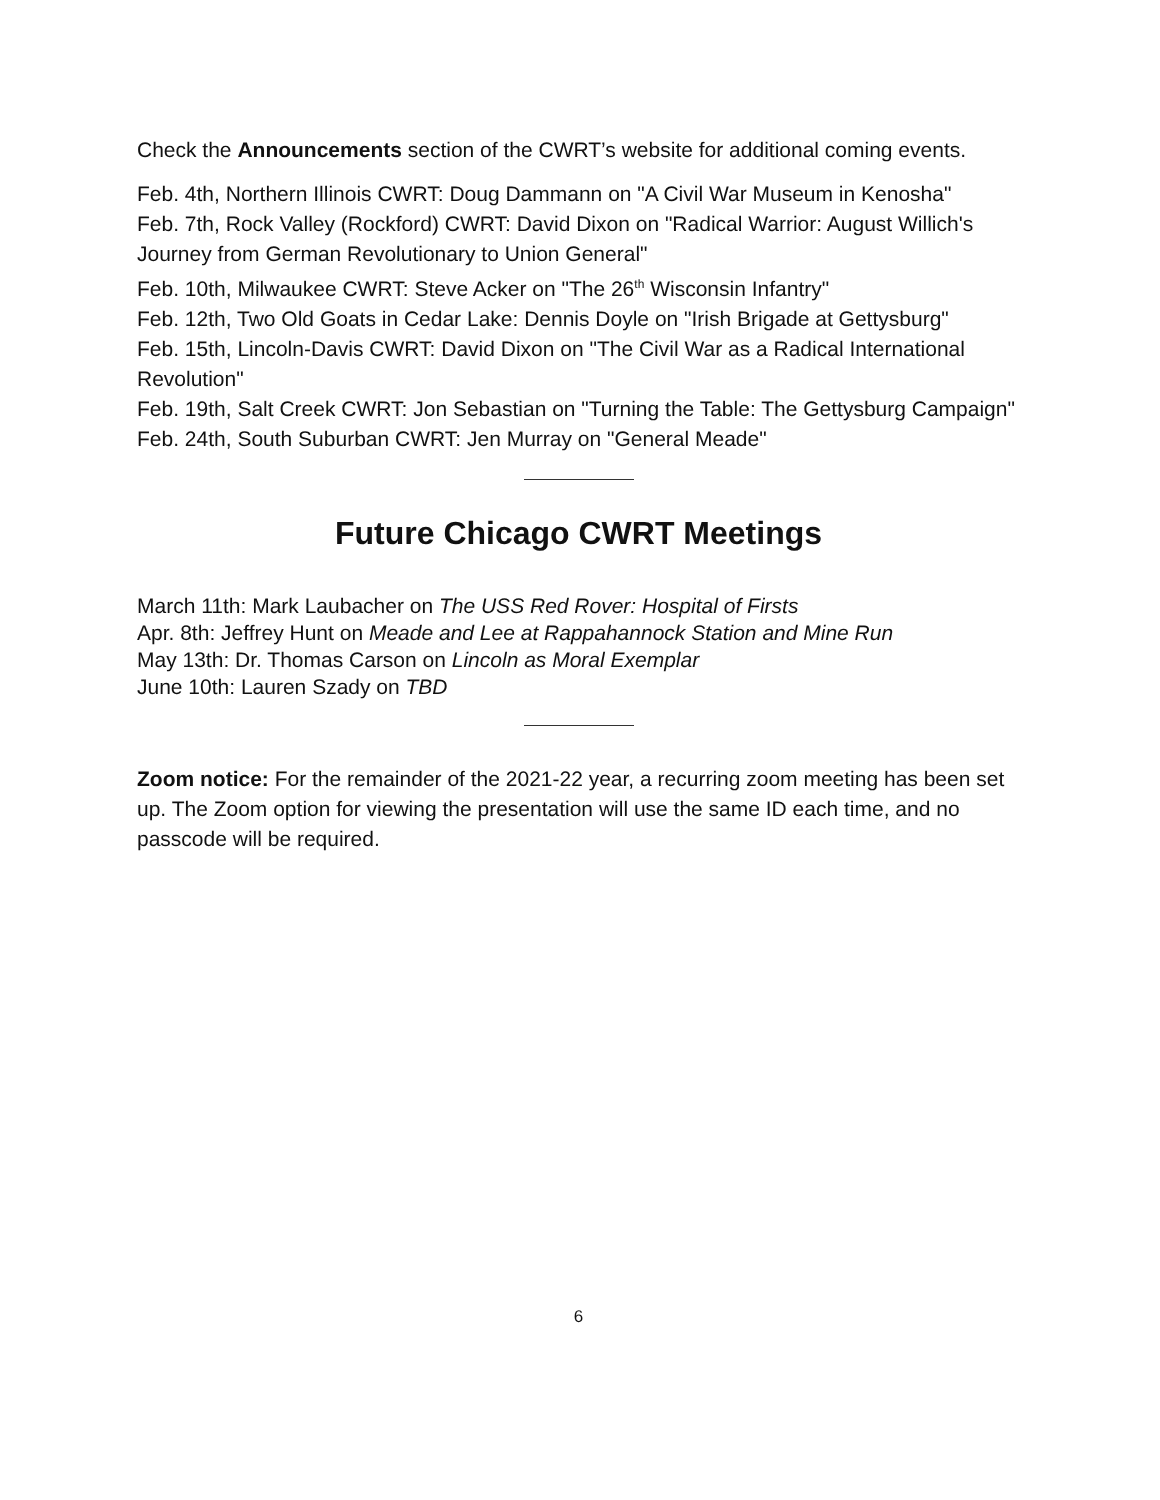Check the Announcements section of the CWRT’s website for additional coming events.
Feb. 4th, Northern Illinois CWRT: Doug Dammann on "A Civil War Museum in Kenosha"
Feb. 7th, Rock Valley (Rockford) CWRT: David Dixon on "Radical Warrior: August Willich's Journey from German Revolutionary to Union General"
Feb. 10th, Milwaukee CWRT: Steve Acker on "The 26<sup>th</sup> Wisconsin Infantry"
Feb. 12th, Two Old Goats in Cedar Lake: Dennis Doyle on "Irish Brigade at Gettysburg"
Feb. 15th, Lincoln-Davis CWRT: David Dixon on "The Civil War as a Radical International Revolution"
Feb. 19th, Salt Creek CWRT: Jon Sebastian on "Turning the Table: The Gettysburg Campaign"
Feb. 24th, South Suburban CWRT: Jen Murray on "General Meade"
Future Chicago CWRT Meetings
March 11th: Mark Laubacher on The USS Red Rover: Hospital of Firsts
Apr. 8th: Jeffrey Hunt on Meade and Lee at Rappahannock Station and Mine Run
May 13th: Dr. Thomas Carson on Lincoln as Moral Exemplar
June 10th: Lauren Szady on TBD
Zoom notice: For the remainder of the 2021-22 year, a recurring zoom meeting has been set up. The Zoom option for viewing the presentation will use the same ID each time, and no passcode will be required.
6